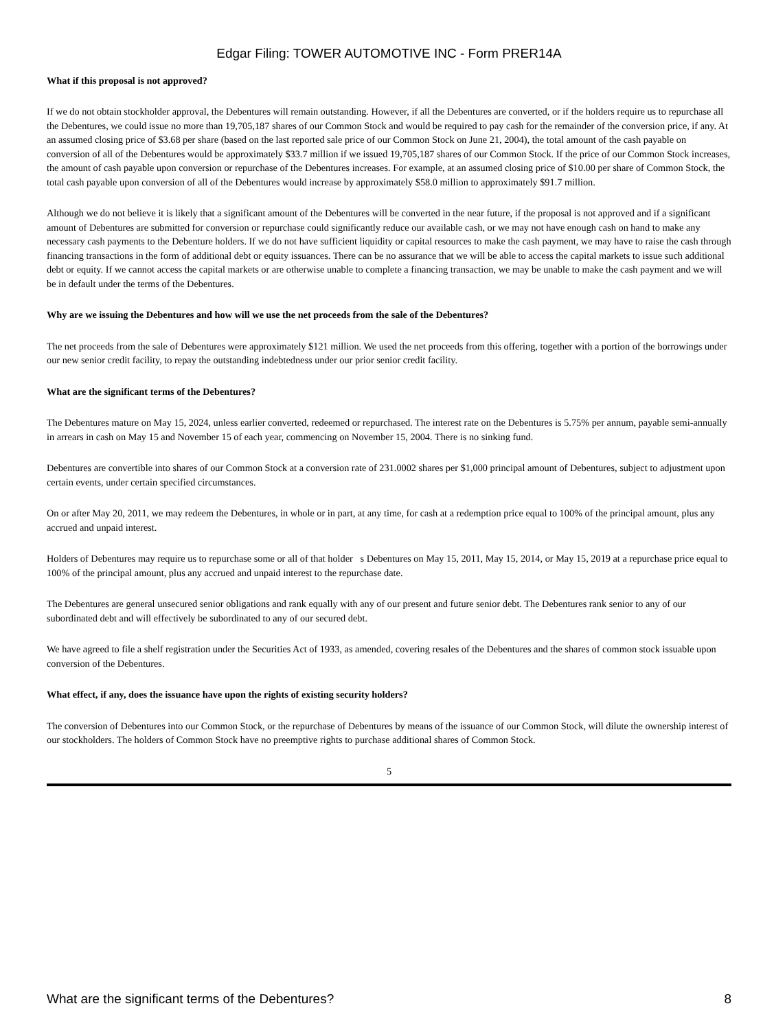Edgar Filing: TOWER AUTOMOTIVE INC - Form PRER14A
What if this proposal is not approved?
If we do not obtain stockholder approval, the Debentures will remain outstanding. However, if all the Debentures are converted, or if the holders require us to repurchase all the Debentures, we could issue no more than 19,705,187 shares of our Common Stock and would be required to pay cash for the remainder of the conversion price, if any. At an assumed closing price of $3.68 per share (based on the last reported sale price of our Common Stock on June 21, 2004), the total amount of the cash payable on conversion of all of the Debentures would be approximately $33.7 million if we issued 19,705,187 shares of our Common Stock. If the price of our Common Stock increases, the amount of cash payable upon conversion or repurchase of the Debentures increases. For example, at an assumed closing price of $10.00 per share of Common Stock, the total cash payable upon conversion of all of the Debentures would increase by approximately $58.0 million to approximately $91.7 million.
Although we do not believe it is likely that a significant amount of the Debentures will be converted in the near future, if the proposal is not approved and if a significant amount of Debentures are submitted for conversion or repurchase could significantly reduce our available cash, or we may not have enough cash on hand to make any necessary cash payments to the Debenture holders. If we do not have sufficient liquidity or capital resources to make the cash payment, we may have to raise the cash through financing transactions in the form of additional debt or equity issuances. There can be no assurance that we will be able to access the capital markets to issue such additional debt or equity. If we cannot access the capital markets or are otherwise unable to complete a financing transaction, we may be unable to make the cash payment and we will be in default under the terms of the Debentures.
Why are we issuing the Debentures and how will we use the net proceeds from the sale of the Debentures?
The net proceeds from the sale of Debentures were approximately $121 million. We used the net proceeds from this offering, together with a portion of the borrowings under our new senior credit facility, to repay the outstanding indebtedness under our prior senior credit facility.
What are the significant terms of the Debentures?
The Debentures mature on May 15, 2024, unless earlier converted, redeemed or repurchased. The interest rate on the Debentures is 5.75% per annum, payable semi-annually in arrears in cash on May 15 and November 15 of each year, commencing on November 15, 2004. There is no sinking fund.
Debentures are convertible into shares of our Common Stock at a conversion rate of 231.0002 shares per $1,000 principal amount of Debentures, subject to adjustment upon certain events, under certain specified circumstances.
On or after May 20, 2011, we may redeem the Debentures, in whole or in part, at any time, for cash at a redemption price equal to 100% of the principal amount, plus any accrued and unpaid interest.
Holders of Debentures may require us to repurchase some or all of that holder s Debentures on May 15, 2011, May 15, 2014, or May 15, 2019 at a repurchase price equal to 100% of the principal amount, plus any accrued and unpaid interest to the repurchase date.
The Debentures are general unsecured senior obligations and rank equally with any of our present and future senior debt. The Debentures rank senior to any of our subordinated debt and will effectively be subordinated to any of our secured debt.
We have agreed to file a shelf registration under the Securities Act of 1933, as amended, covering resales of the Debentures and the shares of common stock issuable upon conversion of the Debentures.
What effect, if any, does the issuance have upon the rights of existing security holders?
The conversion of Debentures into our Common Stock, or the repurchase of Debentures by means of the issuance of our Common Stock, will dilute the ownership interest of our stockholders. The holders of Common Stock have no preemptive rights to purchase additional shares of Common Stock.
5
What are the significant terms of the Debentures? 8